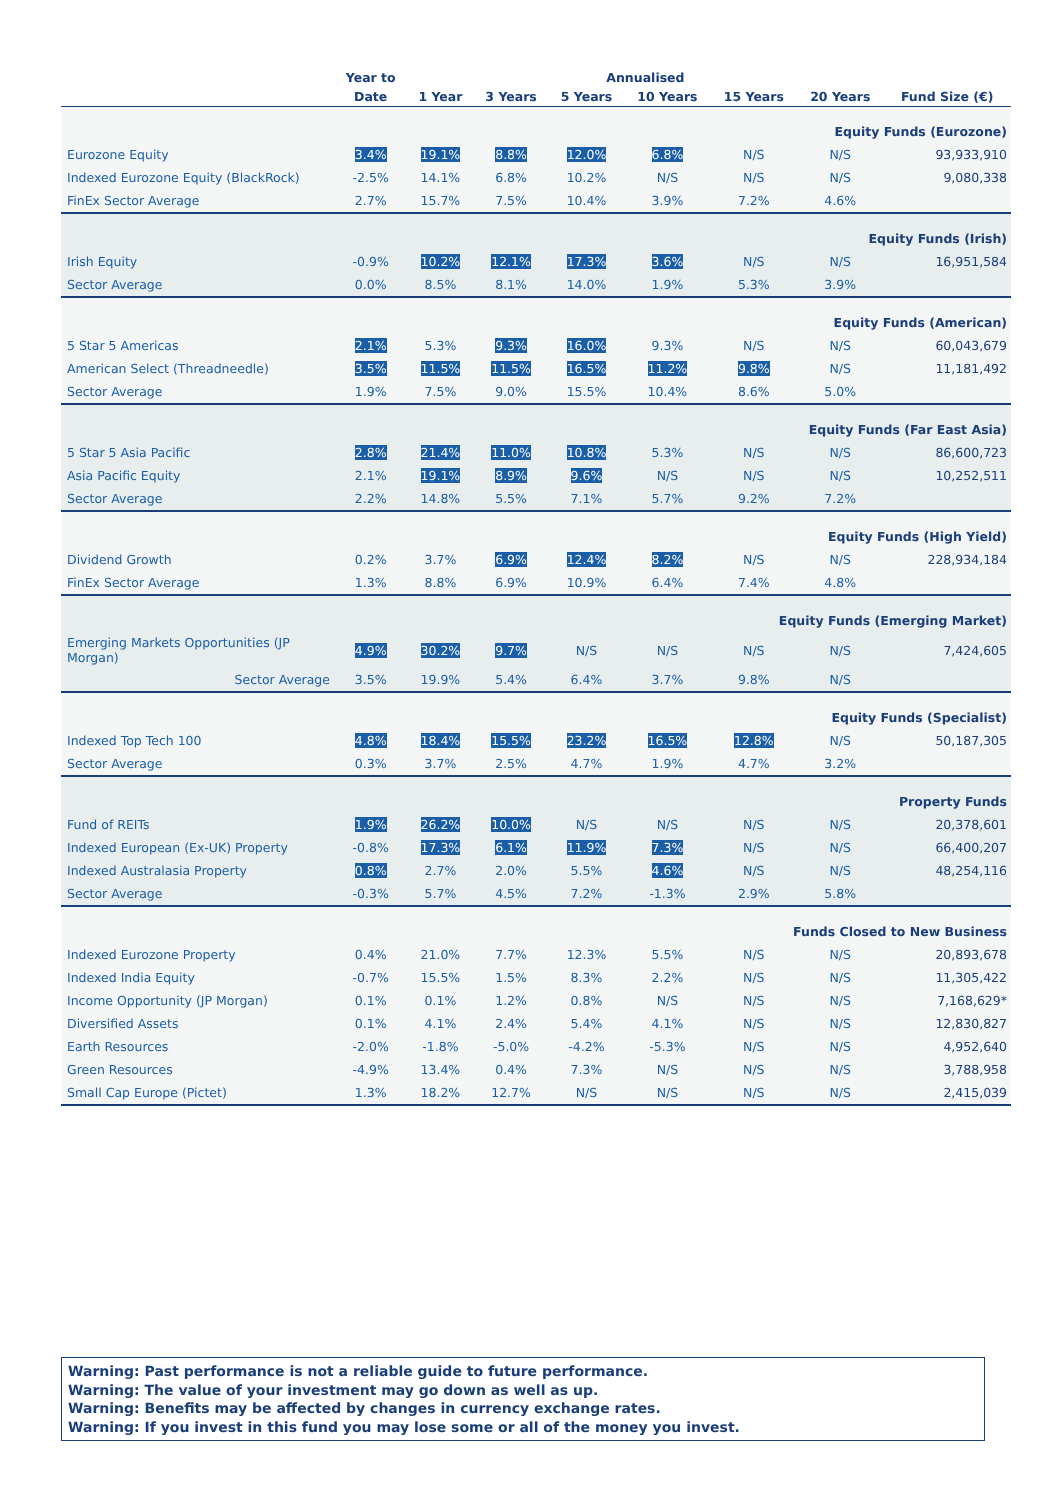| | Year to | Annualised | | | | | | |
| --- | --- | --- | --- | --- | --- | --- | --- | --- |
| | Date | 1 Year | 3 Years | 5 Years | 10 Years | 15 Years | 20 Years | Fund Size (€) |
| Equity Funds (Eurozone) | | | | | | | | |
| Eurozone Equity | 3.4% | 19.1% | 8.8% | 12.0% | 6.8% | N/S | N/S | 93,933,910 |
| Indexed Eurozone Equity (BlackRock) | -2.5% | 14.1% | 6.8% | 10.2% | N/S | N/S | N/S | 9,080,338 |
| FinEx Sector Average | 2.7% | 15.7% | 7.5% | 10.4% | 3.9% | 7.2% | 4.6% | |
| Equity Funds (Irish) | | | | | | | | |
| Irish Equity | -0.9% | 10.2% | 12.1% | 17.3% | 3.6% | N/S | N/S | 16,951,584 |
| Sector Average | 0.0% | 8.5% | 8.1% | 14.0% | 1.9% | 5.3% | 3.9% | |
| Equity Funds (American) | | | | | | | | |
| 5 Star 5 Americas | 2.1% | 5.3% | 9.3% | 16.0% | 9.3% | N/S | N/S | 60,043,679 |
| American Select (Threadneedle) | 3.5% | 11.5% | 11.5% | 16.5% | 11.2% | 9.8% | N/S | 11,181,492 |
| Sector Average | 1.9% | 7.5% | 9.0% | 15.5% | 10.4% | 8.6% | 5.0% | |
| Equity Funds (Far East Asia) | | | | | | | | |
| 5 Star 5 Asia Pacific | 2.8% | 21.4% | 11.0% | 10.8% | 5.3% | N/S | N/S | 86,600,723 |
| Asia Pacific Equity | 2.1% | 19.1% | 8.9% | 9.6% | N/S | N/S | N/S | 10,252,511 |
| Sector Average | 2.2% | 14.8% | 5.5% | 7.1% | 5.7% | 9.2% | 7.2% | |
| Equity Funds (High Yield) | | | | | | | | |
| Dividend Growth | 0.2% | 3.7% | 6.9% | 12.4% | 8.2% | N/S | N/S | 228,934,184 |
| FinEx Sector Average | 1.3% | 8.8% | 6.9% | 10.9% | 6.4% | 7.4% | 4.8% | |
| Equity Funds (Emerging Market) | | | | | | | | |
| Emerging Markets Opportunities (JP Morgan) | 4.9% | 30.2% | 9.7% | N/S | N/S | N/S | N/S | 7,424,605 |
| Sector Average | 3.5% | 19.9% | 5.4% | 6.4% | 3.7% | 9.8% | N/S | |
| Equity Funds (Specialist) | | | | | | | | |
| Indexed Top Tech 100 | 4.8% | 18.4% | 15.5% | 23.2% | 16.5% | 12.8% | N/S | 50,187,305 |
| Sector Average | 0.3% | 3.7% | 2.5% | 4.7% | 1.9% | 4.7% | 3.2% | |
| Property Funds | | | | | | | | |
| Fund of REITs | 1.9% | 26.2% | 10.0% | N/S | N/S | N/S | N/S | 20,378,601 |
| Indexed European (Ex-UK) Property | -0.8% | 17.3% | 6.1% | 11.9% | 7.3% | N/S | N/S | 66,400,207 |
| Indexed Australasia Property | 0.8% | 2.7% | 2.0% | 5.5% | 4.6% | N/S | N/S | 48,254,116 |
| Sector Average | -0.3% | 5.7% | 4.5% | 7.2% | -1.3% | 2.9% | 5.8% | |
| Funds Closed to New Business | | | | | | | | |
| Indexed Eurozone Property | 0.4% | 21.0% | 7.7% | 12.3% | 5.5% | N/S | N/S | 20,893,678 |
| Indexed India Equity | -0.7% | 15.5% | 1.5% | 8.3% | 2.2% | N/S | N/S | 11,305,422 |
| Income Opportunity (JP Morgan) | 0.1% | 0.1% | 1.2% | 0.8% | N/S | N/S | N/S | 7,168,629* |
| Diversified Assets | 0.1% | 4.1% | 2.4% | 5.4% | 4.1% | N/S | N/S | 12,830,827 |
| Earth Resources | -2.0% | -1.8% | -5.0% | -4.2% | -5.3% | N/S | N/S | 4,952,640 |
| Green Resources | -4.9% | 13.4% | 0.4% | 7.3% | N/S | N/S | N/S | 3,788,958 |
| Small Cap Europe (Pictet) | 1.3% | 18.2% | 12.7% | N/S | N/S | N/S | N/S | 2,415,039 |
Warning: Past performance is not a reliable guide to future performance.
Warning: The value of your investment may go down as well as up.
Warning: Benefits may be affected by changes in currency exchange rates.
Warning: If you invest in this fund you may lose some or all of the money you invest.